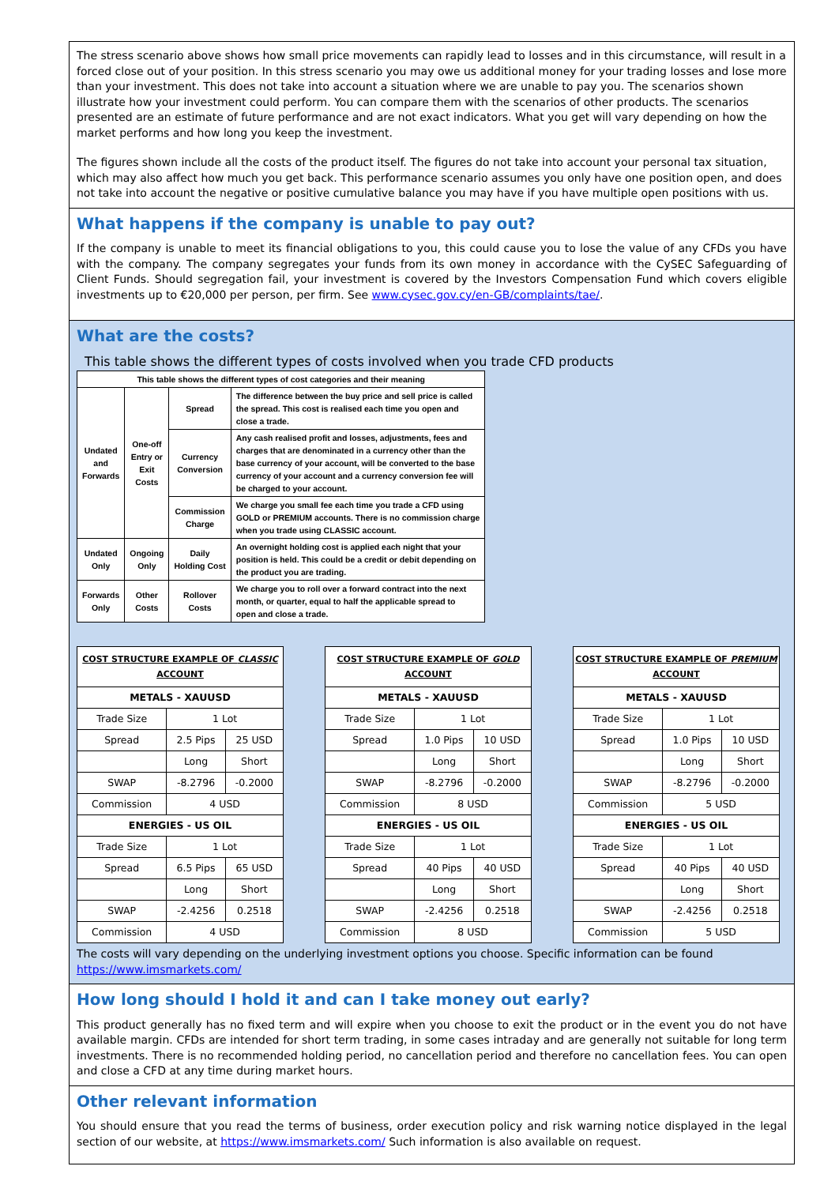The stress scenario above shows how small price movements can rapidly lead to losses and in this circumstance, will result in a forced close out of your position. In this stress scenario you may owe us additional money for your trading losses and lose more than your investment. This does not take into account a situation where we are unable to pay you. The scenarios shown illustrate how your investment could perform. You can compare them with the scenarios of other products. The scenarios presented are an estimate of future performance and are not exact indicators. What you get will vary depending on how the market performs and how long you keep the investment.
The figures shown include all the costs of the product itself. The figures do not take into account your personal tax situation, which may also affect how much you get back. This performance scenario assumes you only have one position open, and does not take into account the negative or positive cumulative balance you may have if you have multiple open positions with us.
What happens if the company is unable to pay out?
If the company is unable to meet its financial obligations to you, this could cause you to lose the value of any CFDs you have with the company. The company segregates your funds from its own money in accordance with the CySEC Safeguarding of Client Funds. Should segregation fail, your investment is covered by the Investors Compensation Fund which covers eligible investments up to €20,000 per person, per firm. See www.cysec.gov.cy/en-GB/complaints/tae/.
What are the costs?
This table shows the different types of costs involved when you trade CFD products
| This table shows the different types of cost categories and their meaning | | | |
| Undated and Forwards | One-off Entry or Exit Costs | Spread | The difference between the buy price and sell price is called the spread. This cost is realised each time you open and close a trade. |
| | | Currency Conversion | Any cash realised profit and losses, adjustments, fees and charges that are denominated in a currency other than the base currency of your account, will be converted to the base currency of your account and a currency conversion fee will be charged to your account. |
| | | Commission Charge | We charge you small fee each time you trade a CFD using GOLD or PREMIUM accounts. There is no commission charge when you trade using CLASSIC account. |
| Undated Only | Ongoing Only | Daily Holding Cost | An overnight holding cost is applied each night that your position is held. This could be a credit or debit depending on the product you are trading. |
| Forwards Only | Other Costs | Rollover Costs | We charge you to roll over a forward contract into the next month, or quarter, equal to half the applicable spread to open and close a trade. |
| COST STRUCTURE EXAMPLE OF CLASSIC ACCOUNT | | |
| METALS - XAUUSD | | |
| Trade Size | 1 Lot | |
| Spread | 2.5 Pips | 25 USD |
| | Long | Short |
| SWAP | -8.2796 | -0.2000 |
| Commission | 4 USD | |
| ENERGIES - US OIL | | |
| Trade Size | 1 Lot | |
| Spread | 6.5 Pips | 65 USD |
| | Long | Short |
| SWAP | -2.4256 | 0.2518 |
| Commission | 4 USD | |
| COST STRUCTURE EXAMPLE OF GOLD ACCOUNT | | |
| METALS - XAUUSD | | |
| Trade Size | 1 Lot | |
| Spread | 1.0 Pips | 10 USD |
| | Long | Short |
| SWAP | -8.2796 | -0.2000 |
| Commission | 8 USD | |
| ENERGIES - US OIL | | |
| Trade Size | 1 Lot | |
| Spread | 40 Pips | 40 USD |
| | Long | Short |
| SWAP | -2.4256 | 0.2518 |
| Commission | 8 USD | |
| COST STRUCTURE EXAMPLE OF PREMIUM ACCOUNT | | |
| METALS - XAUUSD | | |
| Trade Size | 1 Lot | |
| Spread | 1.0 Pips | 10 USD |
| | Long | Short |
| SWAP | -8.2796 | -0.2000 |
| Commission | 5 USD | |
| ENERGIES - US OIL | | |
| Trade Size | 1 Lot | |
| Spread | 40 Pips | 40 USD |
| | Long | Short |
| SWAP | -2.4256 | 0.2518 |
| Commission | 5 USD | |
The costs will vary depending on the underlying investment options you choose. Specific information can be found https://www.imsmarkets.com/
How long should I hold it and can I take money out early?
This product generally has no fixed term and will expire when you choose to exit the product or in the event you do not have available margin. CFDs are intended for short term trading, in some cases intraday and are generally not suitable for long term investments. There is no recommended holding period, no cancellation period and therefore no cancellation fees. You can open and close a CFD at any time during market hours.
Other relevant information
You should ensure that you read the terms of business, order execution policy and risk warning notice displayed in the legal section of our website, at https://www.imsmarkets.com/ Such information is also available on request.